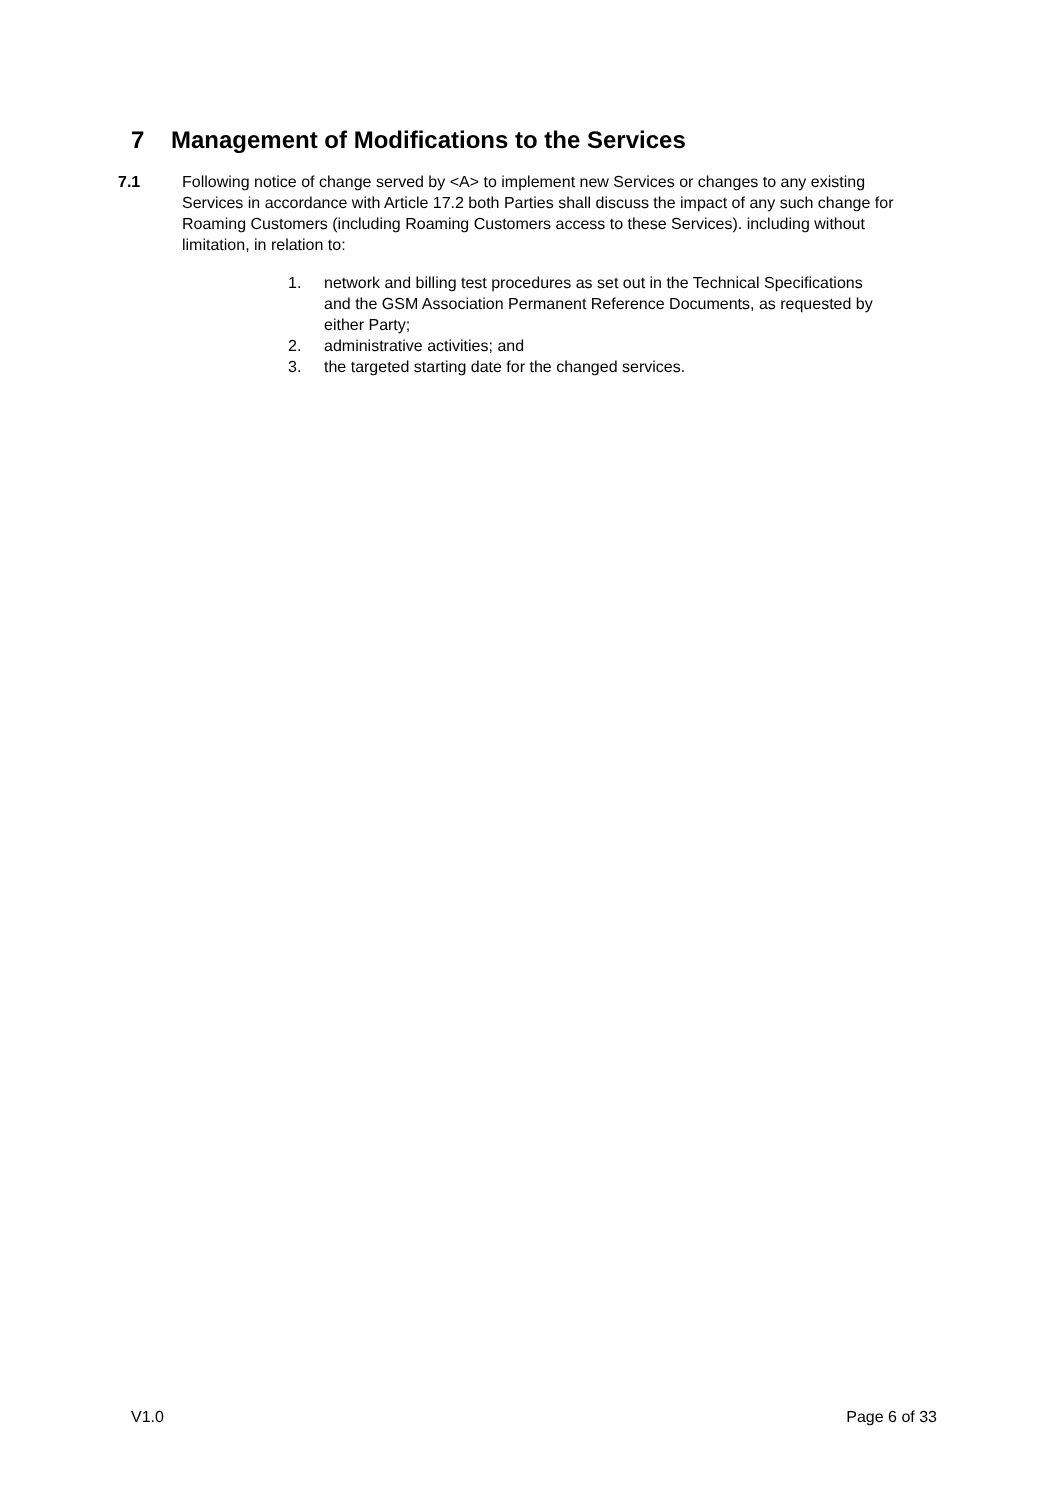7 Management of Modifications to the Services
7.1 Following notice of change served by <A> to implement new Services or changes to any existing Services in accordance with Article 17.2 both Parties shall discuss the impact of any such change for Roaming Customers (including Roaming Customers access to these Services). including without limitation, in relation to:
1. network and billing test procedures as set out in the Technical Specifications and the GSM Association Permanent Reference Documents, as requested by either Party;
2. administrative activities; and
3. the targeted starting date for the changed services.
V1.0 Page 6 of 33